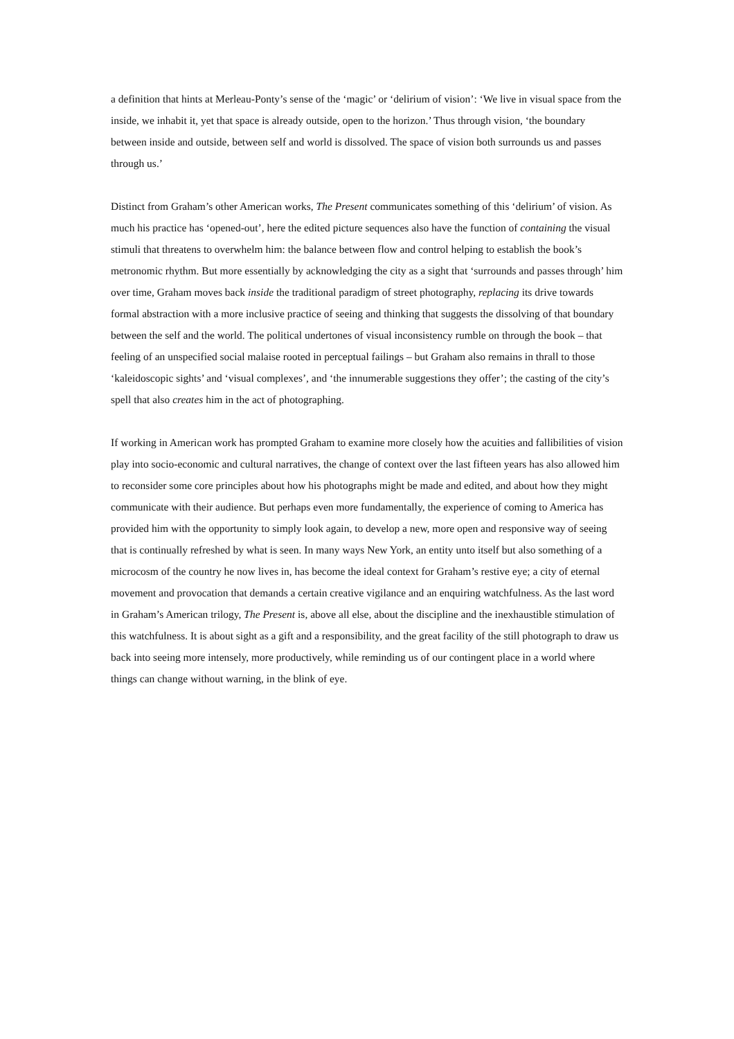a definition that hints at Merleau-Ponty’s sense of the ‘magic’ or ‘delirium of vision’: ‘We live in visual space from the inside, we inhabit it, yet that space is already outside, open to the horizon.’ Thus through vision, ‘the boundary between inside and outside, between self and world is dissolved. The space of vision both surrounds us and passes through us.’
Distinct from Graham’s other American works, The Present communicates something of this ‘delirium’ of vision. As much his practice has ‘opened-out’, here the edited picture sequences also have the function of containing the visual stimuli that threatens to overwhelm him: the balance between flow and control helping to establish the book’s metronomic rhythm. But more essentially by acknowledging the city as a sight that ‘surrounds and passes through’ him over time, Graham moves back inside the traditional paradigm of street photography, replacing its drive towards formal abstraction with a more inclusive practice of seeing and thinking that suggests the dissolving of that boundary between the self and the world. The political undertones of visual inconsistency rumble on through the book – that feeling of an unspecified social malaise rooted in perceptual failings – but Graham also remains in thrall to those ‘kaleidoscopic sights’ and ‘visual complexes’, and ‘the innumerable suggestions they offer’; the casting of the city’s spell that also creates him in the act of photographing.
If working in American work has prompted Graham to examine more closely how the acuities and fallibilities of vision play into socio-economic and cultural narratives, the change of context over the last fifteen years has also allowed him to reconsider some core principles about how his photographs might be made and edited, and about how they might communicate with their audience. But perhaps even more fundamentally, the experience of coming to America has provided him with the opportunity to simply look again, to develop a new, more open and responsive way of seeing that is continually refreshed by what is seen. In many ways New York, an entity unto itself but also something of a microcosm of the country he now lives in, has become the ideal context for Graham’s restive eye; a city of eternal movement and provocation that demands a certain creative vigilance and an enquiring watchfulness. As the last word in Graham’s American trilogy, The Present is, above all else, about the discipline and the inexhaustible stimulation of this watchfulness. It is about sight as a gift and a responsibility, and the great facility of the still photograph to draw us back into seeing more intensely, more productively, while reminding us of our contingent place in a world where things can change without warning, in the blink of eye.